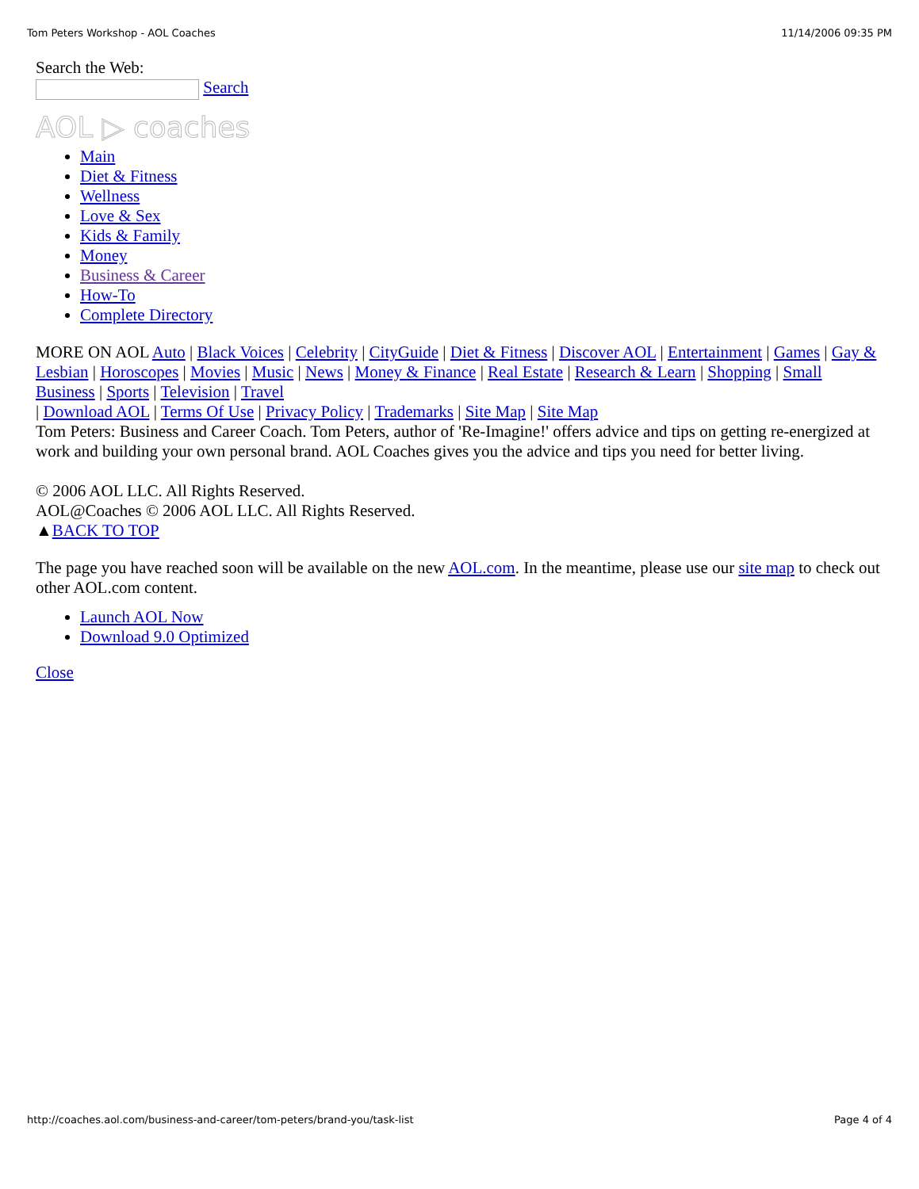Tom Peters Workshop - AOL Coaches 11/14/2006 09:35 PM
Search the Web:
Search
AOL ▷ coaches
Main
Diet & Fitness
Wellness
Love & Sex
Kids & Family
Money
Business & Career
How-To
Complete Directory
MORE ON AOL Auto | Black Voices | Celebrity | CityGuide | Diet & Fitness | Discover AOL | Entertainment | Games | Gay & Lesbian | Horoscopes | Movies | Music | News | Money & Finance | Real Estate | Research & Learn | Shopping | Small Business | Sports | Television | Travel
| Download AOL | Terms Of Use | Privacy Policy | Trademarks | Site Map | Site Map
Tom Peters: Business and Career Coach. Tom Peters, author of 'Re-Imagine!' offers advice and tips on getting re-energized at work and building your own personal brand. AOL Coaches gives you the advice and tips you need for better living.
© 2006 AOL LLC. All Rights Reserved.
AOL@Coaches © 2006 AOL LLC. All Rights Reserved.
▲BACK TO TOP
The page you have reached soon will be available on the new AOL.com. In the meantime, please use our site map to check out other AOL.com content.
Launch AOL Now
Download 9.0 Optimized
Close
http://coaches.aol.com/business-and-career/tom-peters/brand-you/task-list Page 4 of 4